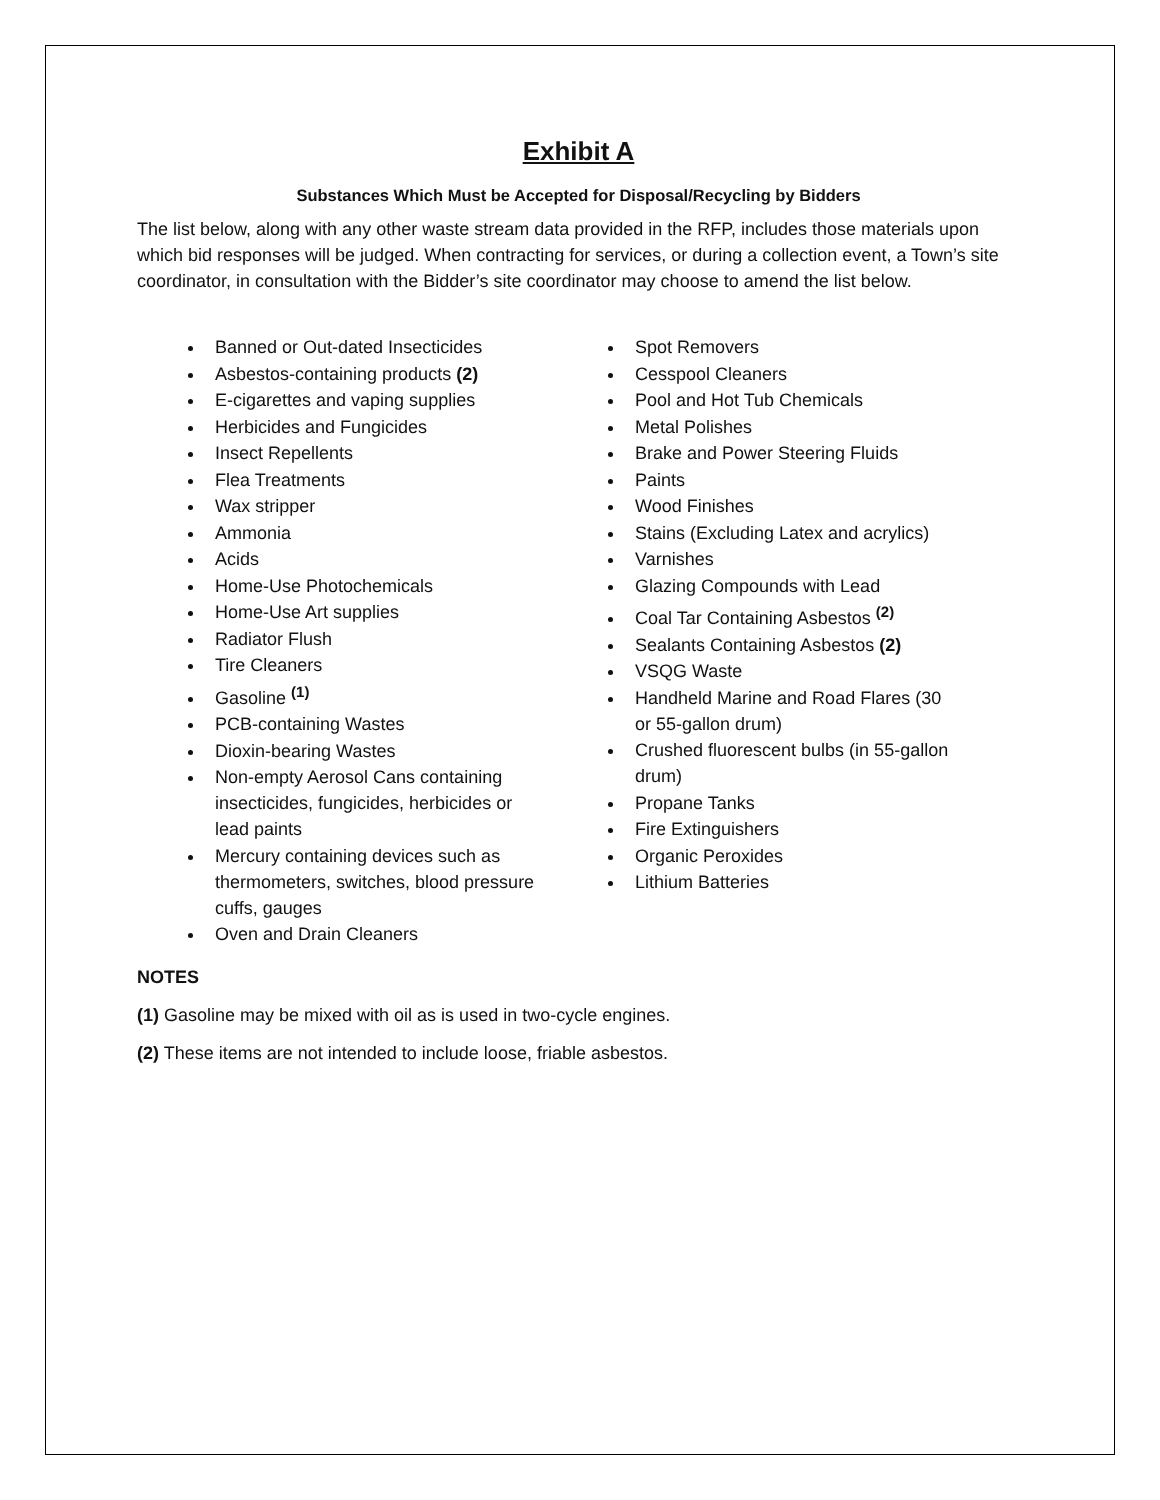Exhibit A
Substances Which Must be Accepted for Disposal/Recycling by Bidders
The list below, along with any other waste stream data provided in the RFP, includes those materials upon which bid responses will be judged. When contracting for services, or during a collection event, a Town’s site coordinator, in consultation with the Bidder’s site coordinator may choose to amend the list below.
Banned or Out-dated Insecticides
Asbestos-containing products (2)
E-cigarettes and vaping supplies
Herbicides and Fungicides
Insect Repellents
Flea Treatments
Wax stripper
Ammonia
Acids
Home-Use Photochemicals
Home-Use Art supplies
Radiator Flush
Tire Cleaners
Gasoline <sup>(1)</sup>
PCB-containing Wastes
Dioxin-bearing Wastes
Non-empty Aerosol Cans containing insecticides, fungicides, herbicides or lead paints
Mercury containing devices such as thermometers, switches, blood pressure cuffs, gauges
Oven and Drain Cleaners
Spot Removers
Cesspool Cleaners
Pool and Hot Tub Chemicals
Metal Polishes
Brake and Power Steering Fluids
Paints
Wood Finishes
Stains (Excluding Latex and acrylics)
Varnishes
Glazing Compounds with Lead
Coal Tar Containing Asbestos <sup>(2)</sup>
Sealants Containing Asbestos (2)
VSQG Waste
Handheld Marine and Road Flares (30 or 55-gallon drum)
Crushed fluorescent bulbs (in 55-gallon drum)
Propane Tanks
Fire Extinguishers
Organic Peroxides
Lithium Batteries
NOTES
(1) Gasoline may be mixed with oil as is used in two-cycle engines.
(2) These items are not intended to include loose, friable asbestos.